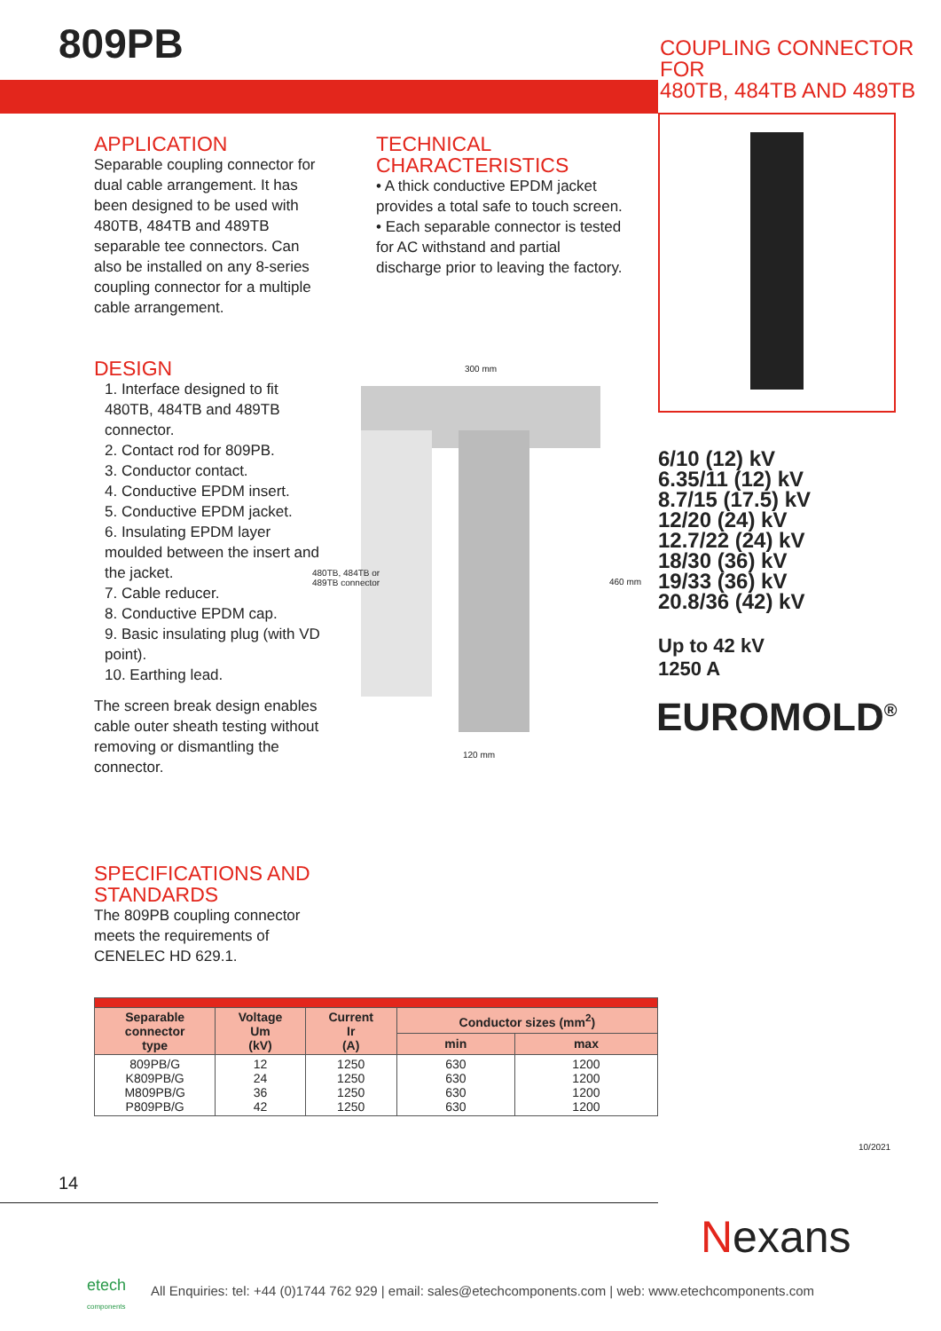809PB
COUPLING CONNECTOR FOR
480TB, 484TB AND 489TB
APPLICATION
Separable coupling connector for dual cable arrangement. It has been designed to be used with 480TB, 484TB and 489TB separable tee connectors. Can also be installed on any 8-series coupling connector for a multiple cable arrangement.
DESIGN
1. Interface designed to fit 480TB, 484TB and 489TB connector.
2. Contact rod for 809PB.
3. Conductor contact.
4. Conductive EPDM insert.
5. Conductive EPDM jacket.
6. Insulating EPDM layer moulded between the insert and the jacket.
7. Cable reducer.
8. Conductive EPDM cap.
9. Basic insulating plug (with VD point).
10. Earthing lead.
The screen break design enables cable outer sheath testing without removing or dismantling the connector.
TECHNICAL CHARACTERISTICS
• A thick conductive EPDM jacket provides a total safe to touch screen.
• Each separable connector is tested for AC withstand and partial discharge prior to leaving the factory.
300 mm
480TB, 484TB or
489TB connector
460 mm
120 mm
6/10 (12) kV
6.35/11 (12) kV
8.7/15 (17.5) kV
12/20 (24) kV
12.7/22 (24) kV
18/30 (36) kV
19/33 (36) kV
20.8/36 (42) kV
Up to 42 kV
1250 A
EUROMOLD<sup>®</sup>
SPECIFICATIONS AND STANDARDS
The 809PB coupling connector meets the requirements of CENELEC HD 629.1.
| Separable connector type | Voltage Um (kV) | Current Ir (A) | Conductor sizes (mm<sup>2</sup>) | |
| --- | --- | --- | --- | --- |
| | | | min | max |
| 809PB/G K809PB/G M809PB/G P809PB/G | 12 24 36 42 | 1250 1250 1250 1250 | 630 630 630 630 | 1200 1200 1200 1200 |
10/2021
14
Nexans
etech
components
All Enquiries: tel: +44 (0)1744 762 929 | email: sales@etechcomponents.com | web: www.etechcomponents.com